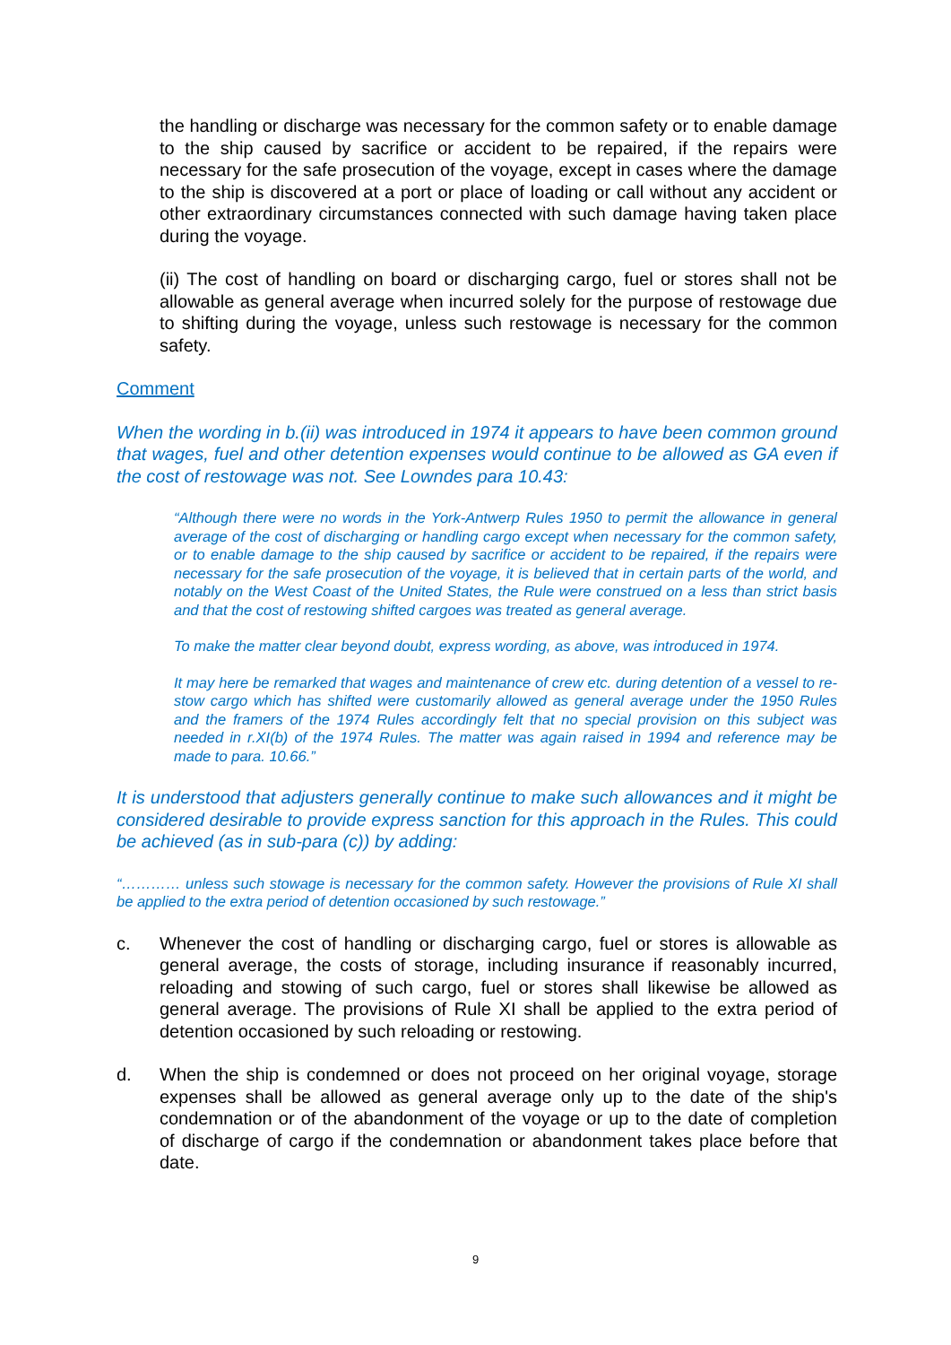the handling or discharge was necessary for the common safety or to enable damage to the ship caused by sacrifice or accident to be repaired, if the repairs were necessary for the safe prosecution of the voyage, except in cases where the damage to the ship is discovered at a port or place of loading or call without any accident or other extraordinary circumstances connected with such damage having taken place during the voyage.
(ii) The cost of handling on board or discharging cargo, fuel or stores shall not be allowable as general average when incurred solely for the purpose of restowage due to shifting during the voyage, unless such restowage is necessary for the common safety.
Comment
When the wording in b.(ii) was introduced in 1974 it appears to have been common ground that wages, fuel and other detention expenses would continue to be allowed as GA even if the cost of restowage was not. See Lowndes para 10.43:
“Although there were no words in the York-Antwerp Rules 1950 to permit the allowance in general average of the cost of discharging or handling cargo except when necessary for the common safety, or to enable damage to the ship caused by sacrifice or accident to be repaired, if the repairs were necessary for the safe prosecution of the voyage, it is believed that in certain parts of the world, and notably on the West Coast of the United States, the Rule were construed on a less than strict basis and that the cost of restowing shifted cargoes was treated as general average.
To make the matter clear beyond doubt, express wording, as above, was introduced in 1974.
It may here be remarked that wages and maintenance of crew etc. during detention of a vessel to re-stow cargo which has shifted were customarily allowed as general average under the 1950 Rules and the framers of the 1974 Rules accordingly felt that no special provision on this subject was needed in r.XI(b) of the 1974 Rules. The matter was again raised in 1994 and reference may be made to para. 10.66.”
It is understood that adjusters generally continue to make such allowances and it might be considered desirable to provide express sanction for this approach in the Rules. This could be achieved (as in sub-para (c)) by adding:
“………… unless such stowage is necessary for the common safety. However the provisions of Rule XI shall be applied to the extra period of detention occasioned by such restowage.”
c. Whenever the cost of handling or discharging cargo, fuel or stores is allowable as general average, the costs of storage, including insurance if reasonably incurred, reloading and stowing of such cargo, fuel or stores shall likewise be allowed as general average. The provisions of Rule XI shall be applied to the extra period of detention occasioned by such reloading or restowing.
d. When the ship is condemned or does not proceed on her original voyage, storage expenses shall be allowed as general average only up to the date of the ship's condemnation or of the abandonment of the voyage or up to the date of completion of discharge of cargo if the condemnation or abandonment takes place before that date.
9